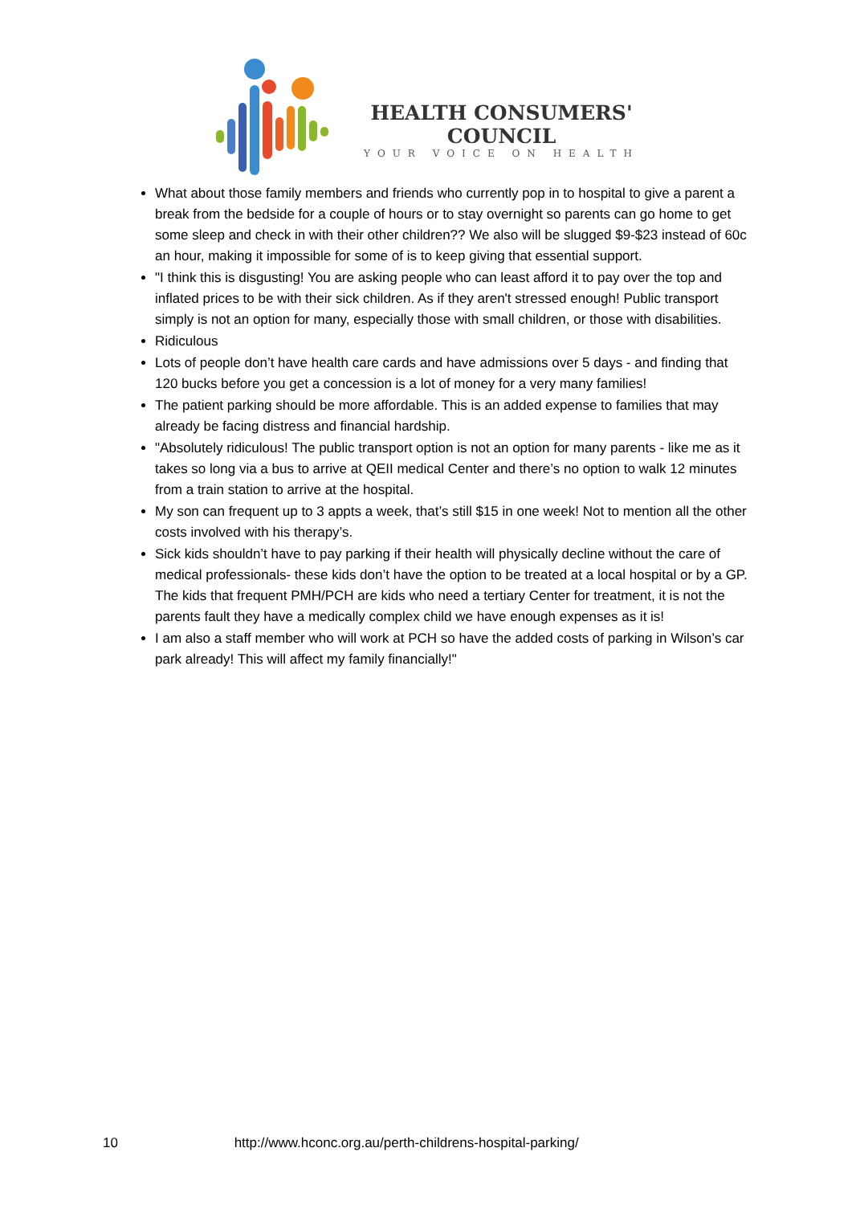HEALTH CONSUMERS'
COUNCIL
YOUR VOICE ON HEALTH
What about those family members and friends who currently pop in to hospital to give a parent a break from the bedside for a couple of hours or to stay overnight so parents can go home to get some sleep and check in with their other children?? We also will be slugged $9-$23 instead of 60c an hour, making it impossible for some of is to keep giving that essential support.
"I think this is disgusting! You are asking people who can least afford it to pay over the top and inflated prices to be with their sick children. As if they aren't stressed enough! Public transport simply is not an option for many, especially those with small children, or those with disabilities.
Ridiculous
Lots of people don’t have health care cards and have admissions over 5 days - and finding that 120 bucks before you get a concession is a lot of money for a very many families!
The patient parking should be more affordable. This is an added expense to families that may already be facing distress and financial hardship.
"Absolutely ridiculous! The public transport option is not an option for many parents - like me as it takes so long via a bus to arrive at QEII medical Center and there’s no option to walk 12 minutes from a train station to arrive at the hospital.
My son can frequent up to 3 appts a week, that’s still $15 in one week! Not to mention all the other costs involved with his therapy’s.
Sick kids shouldn’t have to pay parking if their health will physically decline without the care of medical professionals- these kids don’t have the option to be treated at a local hospital or by a GP. The kids that frequent PMH/PCH are kids who need a tertiary Center for treatment, it is not the parents fault they have a medically complex child we have enough expenses as it is!
I am also a staff member who will work at PCH so have the added costs of parking in Wilson’s car park already! This will affect my family financially!"
10 http://www.hconc.org.au/perth-childrens-hospital-parking/